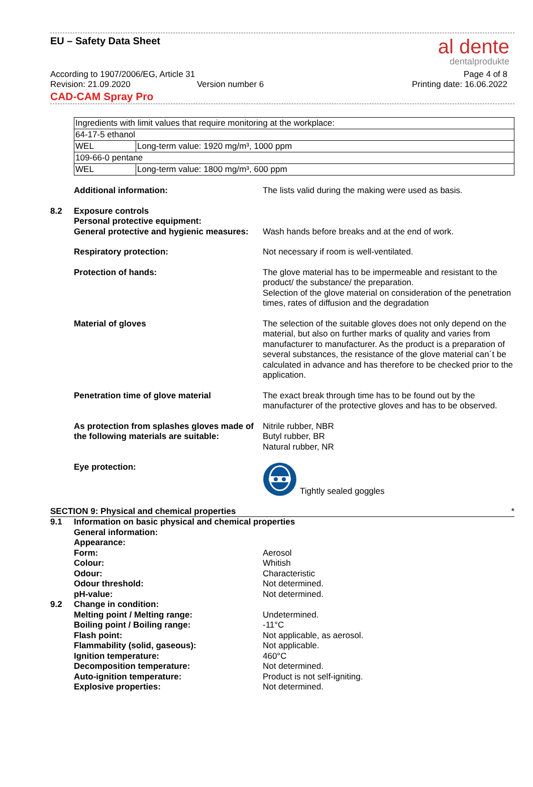EU – Safety Data Sheet al dente
dentalprodukte
According to 1907/2006/EG, Article 31 Page 4 of 8
Revision: 21.09.2020 Version number 6 Printing date: 16.06.2022
CAD-CAM Spray Pro
| Ingredients with limit values that require monitoring at the workplace: | |
| 64-17-5 ethanol | |
| WEL | Long-term value: 1920 mg/m³, 1000 ppm |
| 109-66-0 pentane | |
| WEL | Long-term value: 1800 mg/m³, 600 ppm |
Additional information: The lists valid during the making were used as basis.
8.2 Exposure controls
Personal protective equipment:
General protective and hygienic measures:
Wash hands before breaks and at the end of work.
Respiratory protection: Not necessary if room is well-ventilated.
Protection of hands: The glove material has to be impermeable and resistant to the product/ the substance/ the preparation.
Selection of the glove material on consideration of the penetration times, rates of diffusion and the degradation
Material of gloves The selection of the suitable gloves does not only depend on the material, but also on further marks of quality and varies from manufacturer to manufacturer. As the product is a preparation of several substances, the resistance of the glove material can´t be calculated in advance and has therefore to be checked prior to the application.
Penetration time of glove material The exact break through time has to be found out by the manufacturer of the protective gloves and has to be observed.
As protection from splashes gloves made of the following materials are suitable:
Nitrile rubber, NBR
Butyl rubber, BR
Natural rubber, NR
Eye protection: Tightly sealed goggles
SECTION 9: Physical and chemical properties *
9.1 Information on basic physical and chemical properties
General information:
Appearance:
Form: Aerosol
Colour: Whitish
Odour: Characteristic
Odour threshold: Not determined.
pH-value: Not determined.
9.2 Change in condition:
Melting point / Melting range: Undetermined.
Boiling point / Boiling range: -11°C
Flash point: Not applicable, as aerosol.
Flammability (solid, gaseous): Not applicable.
Ignition temperature: 460°C
Decomposition temperature: Not determined.
Auto-ignition temperature: Product is not self-igniting.
Explosive properties: Not determined.